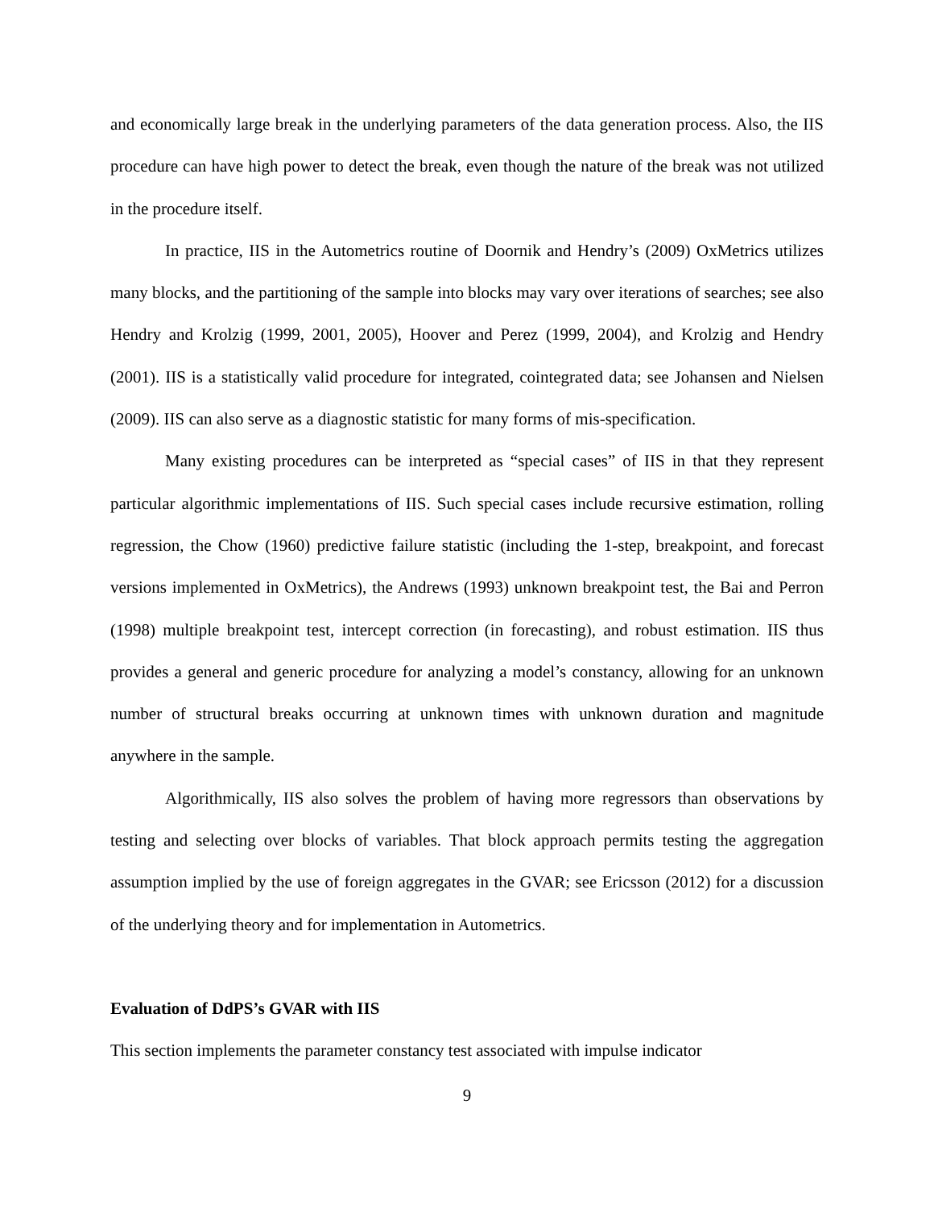and economically large break in the underlying parameters of the data generation process. Also, the IIS procedure can have high power to detect the break, even though the nature of the break was not utilized in the procedure itself.
In practice, IIS in the Autometrics routine of Doornik and Hendry’s (2009) OxMetrics utilizes many blocks, and the partitioning of the sample into blocks may vary over iterations of searches; see also Hendry and Krolzig (1999, 2001, 2005), Hoover and Perez (1999, 2004), and Krolzig and Hendry (2001). IIS is a statistically valid procedure for integrated, cointegrated data; see Johansen and Nielsen (2009). IIS can also serve as a diagnostic statistic for many forms of mis-specification.
Many existing procedures can be interpreted as “special cases” of IIS in that they represent particular algorithmic implementations of IIS. Such special cases include recursive estimation, rolling regression, the Chow (1960) predictive failure statistic (including the 1-step, breakpoint, and forecast versions implemented in OxMetrics), the Andrews (1993) unknown breakpoint test, the Bai and Perron (1998) multiple breakpoint test, intercept correction (in forecasting), and robust estimation. IIS thus provides a general and generic procedure for analyzing a model’s constancy, allowing for an unknown number of structural breaks occurring at unknown times with unknown duration and magnitude anywhere in the sample.
Algorithmically, IIS also solves the problem of having more regressors than observations by testing and selecting over blocks of variables. That block approach permits testing the aggregation assumption implied by the use of foreign aggregates in the GVAR; see Ericsson (2012) for a discussion of the underlying theory and for implementation in Autometrics.
Evaluation of DdPS’s GVAR with IIS
This section implements the parameter constancy test associated with impulse indicator
9